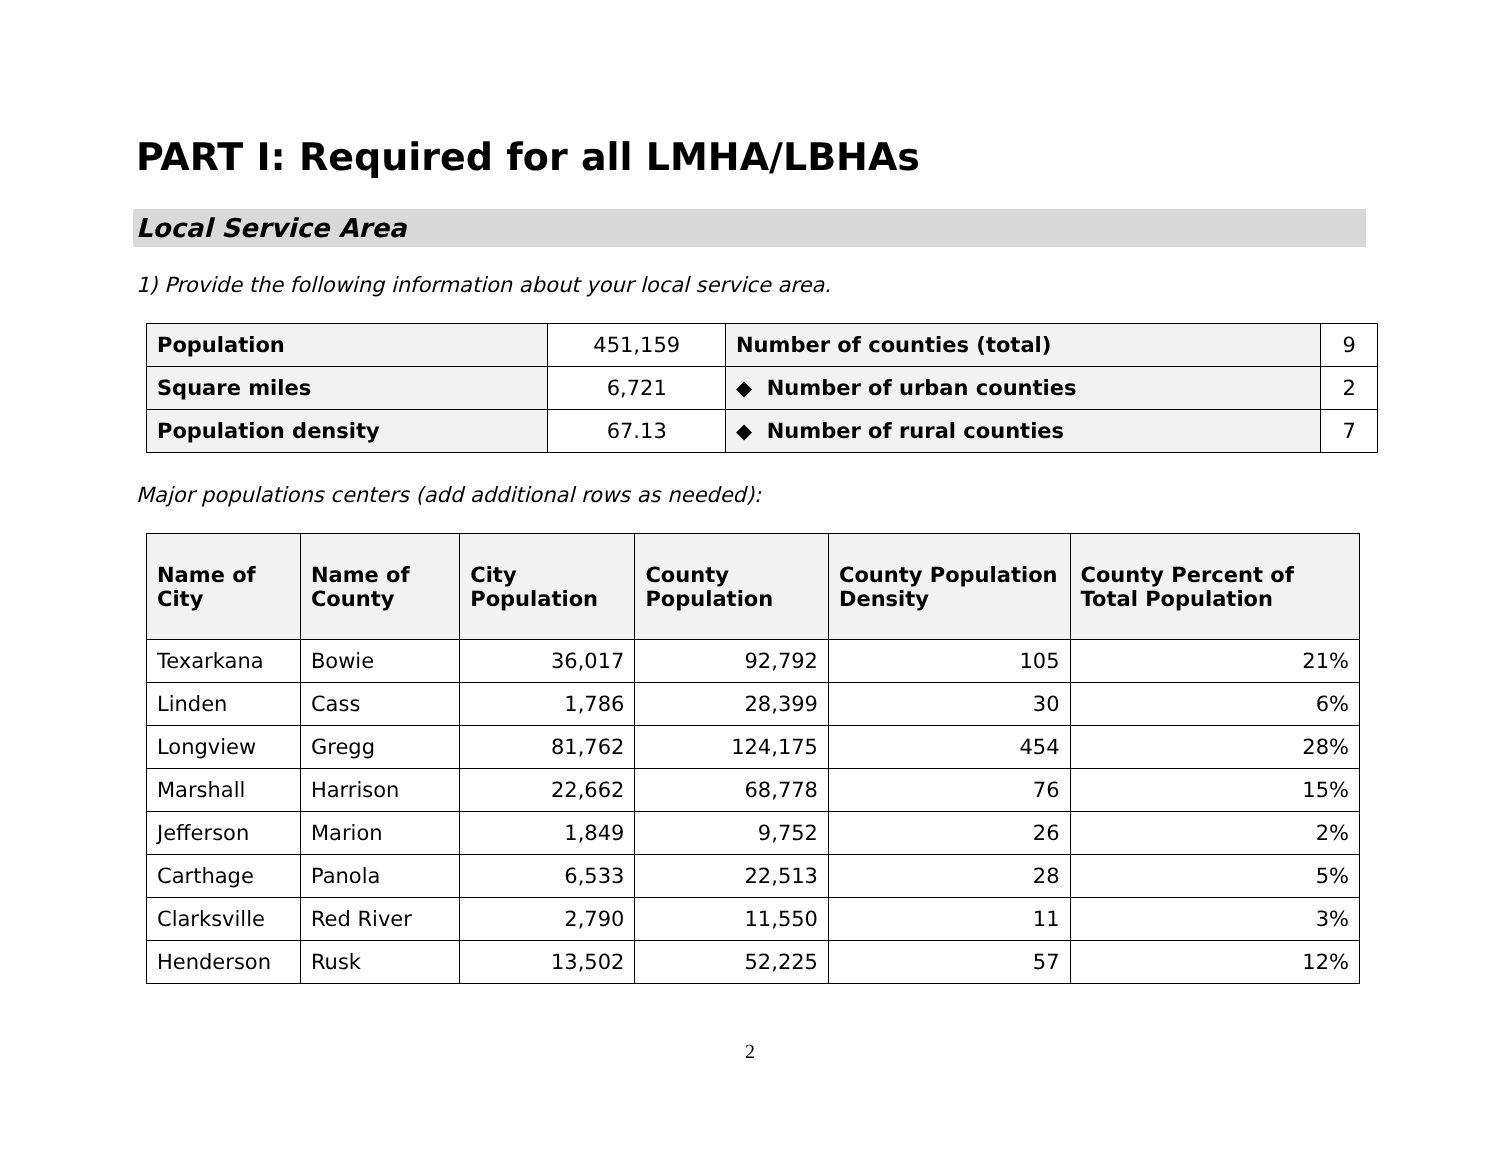PART I: Required for all LMHA/LBHAs
Local Service Area
1) Provide the following information about your local service area.
| Population | 451,159 | Number of counties (total) | 9 |
| Square miles | 6,721 | ◆ Number of urban counties | 2 |
| Population density | 67.13 | ◆ Number of rural counties | 7 |
Major populations centers (add additional rows as needed):
| Name of City | Name of County | City Population | County Population | County Population Density | County Percent of Total Population |
| --- | --- | --- | --- | --- | --- |
| Texarkana | Bowie | 36,017 | 92,792 | 105 | 21% |
| Linden | Cass | 1,786 | 28,399 | 30 | 6% |
| Longview | Gregg | 81,762 | 124,175 | 454 | 28% |
| Marshall | Harrison | 22,662 | 68,778 | 76 | 15% |
| Jefferson | Marion | 1,849 | 9,752 | 26 | 2% |
| Carthage | Panola | 6,533 | 22,513 | 28 | 5% |
| Clarksville | Red River | 2,790 | 11,550 | 11 | 3% |
| Henderson | Rusk | 13,502 | 52,225 | 57 | 12% |
2